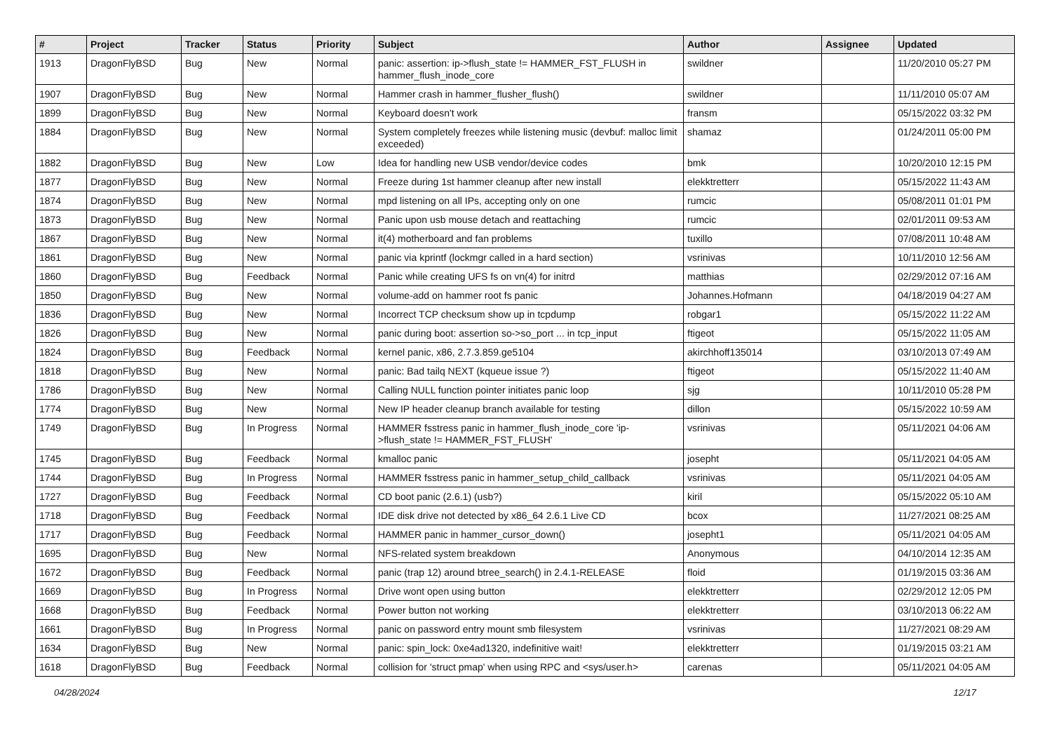| # | Project | Tracker | Status | Priority | Subject | Author | Assignee | Updated |
| --- | --- | --- | --- | --- | --- | --- | --- | --- |
| 1913 | DragonFlyBSD | Bug | New | Normal | panic: assertion: ip->flush_state != HAMMER_FST_FLUSH in hammer_flush_inode_core | swildner | | 11/20/2010 05:27 PM |
| 1907 | DragonFlyBSD | Bug | New | Normal | Hammer crash in hammer_flusher_flush() | swildner | | 11/11/2010 05:07 AM |
| 1899 | DragonFlyBSD | Bug | New | Normal | Keyboard doesn't work | fransm | | 05/15/2022 03:32 PM |
| 1884 | DragonFlyBSD | Bug | New | Normal | System completely freezes while listening music (devbuf: malloc limit exceeded) | shamaz | | 01/24/2011 05:00 PM |
| 1882 | DragonFlyBSD | Bug | New | Low | Idea for handling new USB vendor/device codes | bmk | | 10/20/2010 12:15 PM |
| 1877 | DragonFlyBSD | Bug | New | Normal | Freeze during 1st hammer cleanup after new install | elekktretterr | | 05/15/2022 11:43 AM |
| 1874 | DragonFlyBSD | Bug | New | Normal | mpd listening on all IPs, accepting only on one | rumcic | | 05/08/2011 01:01 PM |
| 1873 | DragonFlyBSD | Bug | New | Normal | Panic upon usb mouse detach and reattaching | rumcic | | 02/01/2011 09:53 AM |
| 1867 | DragonFlyBSD | Bug | New | Normal | it(4) motherboard and fan problems | tuxillo | | 07/08/2011 10:48 AM |
| 1861 | DragonFlyBSD | Bug | New | Normal | panic via kprintf (lockmgr called in a hard section) | vsrinivas | | 10/11/2010 12:56 AM |
| 1860 | DragonFlyBSD | Bug | Feedback | Normal | Panic while creating UFS fs on vn(4) for initrd | matthias | | 02/29/2012 07:16 AM |
| 1850 | DragonFlyBSD | Bug | New | Normal | volume-add on hammer root fs panic | Johannes.Hofmann | | 04/18/2019 04:27 AM |
| 1836 | DragonFlyBSD | Bug | New | Normal | Incorrect TCP checksum show up in tcpdump | robgar1 | | 05/15/2022 11:22 AM |
| 1826 | DragonFlyBSD | Bug | New | Normal | panic during boot: assertion so->so_port ... in tcp_input | ftigeot | | 05/15/2022 11:05 AM |
| 1824 | DragonFlyBSD | Bug | Feedback | Normal | kernel panic, x86, 2.7.3.859.ge5104 | akirchhoff135014 | | 03/10/2013 07:49 AM |
| 1818 | DragonFlyBSD | Bug | New | Normal | panic: Bad tailq NEXT (kqueue issue ?) | ftigeot | | 05/15/2022 11:40 AM |
| 1786 | DragonFlyBSD | Bug | New | Normal | Calling NULL function pointer initiates panic loop | sjg | | 10/11/2010 05:28 PM |
| 1774 | DragonFlyBSD | Bug | New | Normal | New IP header cleanup branch available for testing | dillon | | 05/15/2022 10:59 AM |
| 1749 | DragonFlyBSD | Bug | In Progress | Normal | HAMMER fsstress panic in hammer_flush_inode_core 'ip->flush_state != HAMMER_FST_FLUSH' | vsrinivas | | 05/11/2021 04:06 AM |
| 1745 | DragonFlyBSD | Bug | Feedback | Normal | kmalloc panic | josepht | | 05/11/2021 04:05 AM |
| 1744 | DragonFlyBSD | Bug | In Progress | Normal | HAMMER fsstress panic in hammer_setup_child_callback | vsrinivas | | 05/11/2021 04:05 AM |
| 1727 | DragonFlyBSD | Bug | Feedback | Normal | CD boot panic (2.6.1) (usb?) | kiril | | 05/15/2022 05:10 AM |
| 1718 | DragonFlyBSD | Bug | Feedback | Normal | IDE disk drive not detected by x86_64 2.6.1 Live CD | bcox | | 11/27/2021 08:25 AM |
| 1717 | DragonFlyBSD | Bug | Feedback | Normal | HAMMER panic in hammer_cursor_down() | josepht1 | | 05/11/2021 04:05 AM |
| 1695 | DragonFlyBSD | Bug | New | Normal | NFS-related system breakdown | Anonymous | | 04/10/2014 12:35 AM |
| 1672 | DragonFlyBSD | Bug | Feedback | Normal | panic (trap 12) around btree_search() in 2.4.1-RELEASE | floid | | 01/19/2015 03:36 AM |
| 1669 | DragonFlyBSD | Bug | In Progress | Normal | Drive wont open using button | elekktretterr | | 02/29/2012 12:05 PM |
| 1668 | DragonFlyBSD | Bug | Feedback | Normal | Power button not working | elekktretterr | | 03/10/2013 06:22 AM |
| 1661 | DragonFlyBSD | Bug | In Progress | Normal | panic on password entry mount smb filesystem | vsrinivas | | 11/27/2021 08:29 AM |
| 1634 | DragonFlyBSD | Bug | New | Normal | panic: spin_lock: 0xe4ad1320, indefinitive wait! | elekktretterr | | 01/19/2015 03:21 AM |
| 1618 | DragonFlyBSD | Bug | Feedback | Normal | collision for 'struct pmap' when using RPC and <sys/user.h> | carenas | | 05/11/2021 04:05 AM |
04/28/2024 12/17